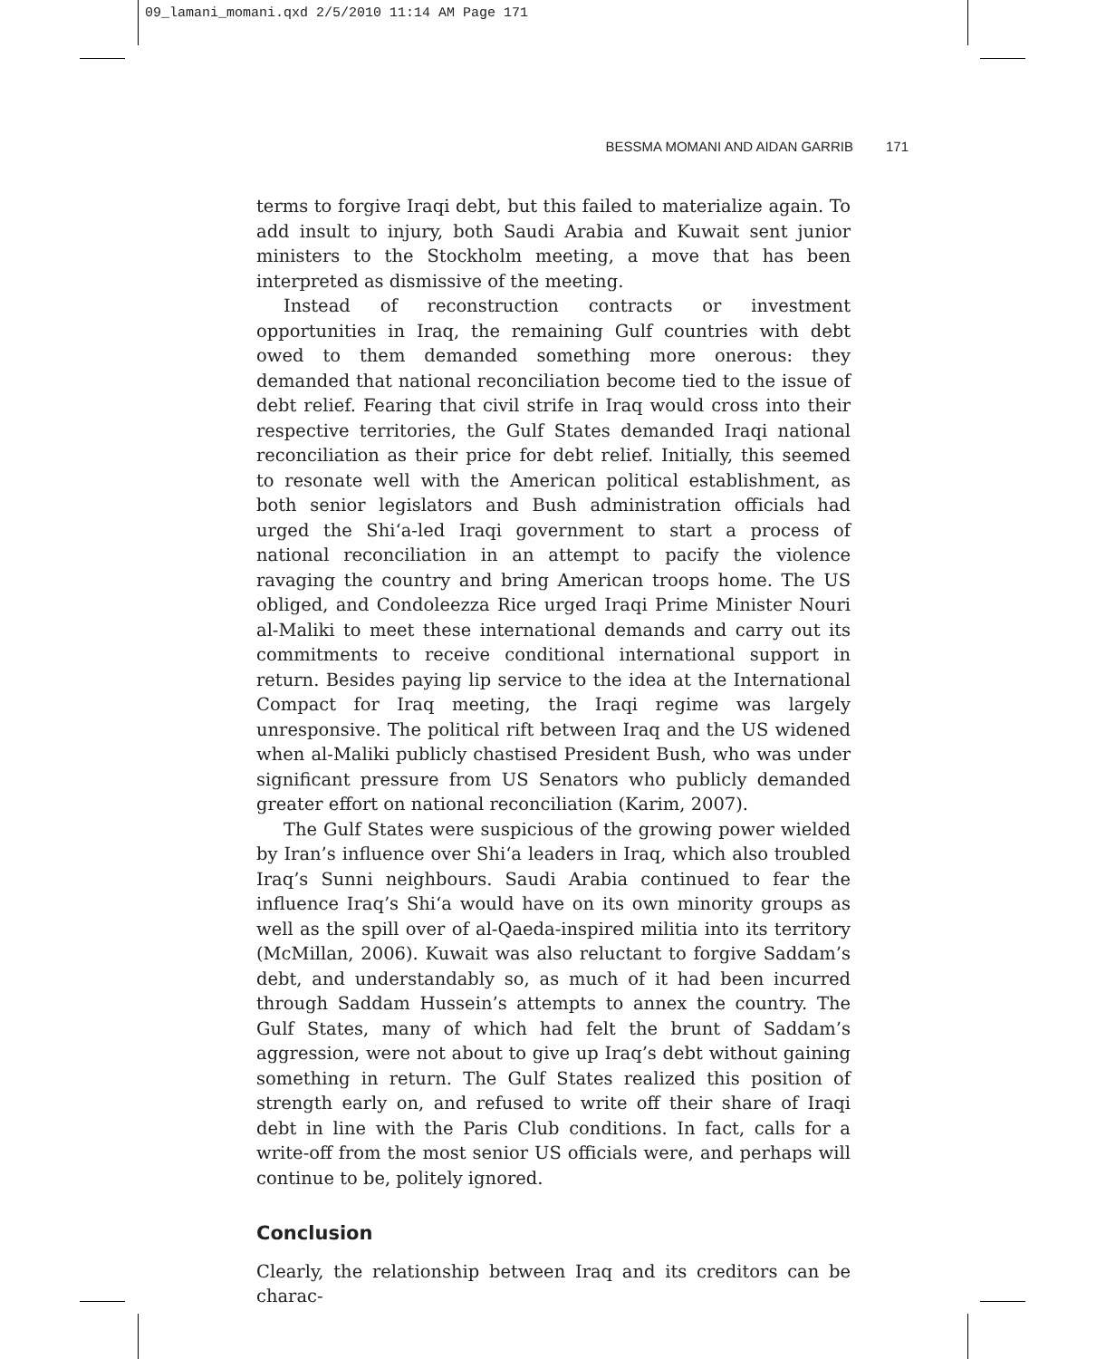09_lamani_momani.qxd 2/5/2010 11:14 AM Page 171
BESSMA MOMANI AND AIDAN GARRIB 171
terms to forgive Iraqi debt, but this failed to materialize again. To add insult to injury, both Saudi Arabia and Kuwait sent junior ministers to the Stockholm meeting, a move that has been interpreted as dismissive of the meeting.
Instead of reconstruction contracts or investment opportunities in Iraq, the remaining Gulf countries with debt owed to them demanded something more onerous: they demanded that national reconciliation become tied to the issue of debt relief. Fearing that civil strife in Iraq would cross into their respective territories, the Gulf States demanded Iraqi national reconciliation as their price for debt relief. Initially, this seemed to resonate well with the American political establishment, as both senior legislators and Bush administration officials had urged the Shi‘a-led Iraqi government to start a process of national reconciliation in an attempt to pacify the violence ravaging the country and bring American troops home. The US obliged, and Condoleezza Rice urged Iraqi Prime Minister Nouri al-Maliki to meet these international demands and carry out its commitments to receive conditional international support in return. Besides paying lip service to the idea at the International Compact for Iraq meeting, the Iraqi regime was largely unresponsive. The political rift between Iraq and the US widened when al-Maliki publicly chastised President Bush, who was under significant pressure from US Senators who publicly demanded greater effort on national reconciliation (Karim, 2007).
The Gulf States were suspicious of the growing power wielded by Iran’s influence over Shi‘a leaders in Iraq, which also troubled Iraq’s Sunni neighbours. Saudi Arabia continued to fear the influence Iraq’s Shi‘a would have on its own minority groups as well as the spill over of al-Qaeda-inspired militia into its territory (McMillan, 2006). Kuwait was also reluctant to forgive Saddam’s debt, and understandably so, as much of it had been incurred through Saddam Hussein’s attempts to annex the country. The Gulf States, many of which had felt the brunt of Saddam’s aggression, were not about to give up Iraq’s debt without gaining something in return. The Gulf States realized this position of strength early on, and refused to write off their share of Iraqi debt in line with the Paris Club conditions. In fact, calls for a write-off from the most senior US officials were, and perhaps will continue to be, politely ignored.
Conclusion
Clearly, the relationship between Iraq and its creditors can be charac-